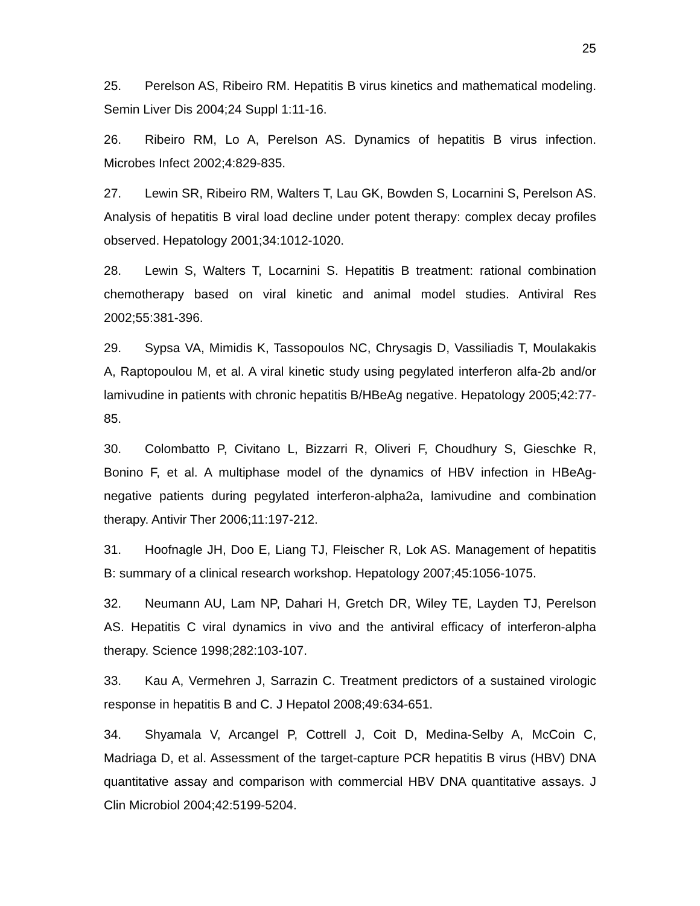25
25. Perelson AS, Ribeiro RM. Hepatitis B virus kinetics and mathematical modeling. Semin Liver Dis 2004;24 Suppl 1:11-16.
26. Ribeiro RM, Lo A, Perelson AS. Dynamics of hepatitis B virus infection. Microbes Infect 2002;4:829-835.
27. Lewin SR, Ribeiro RM, Walters T, Lau GK, Bowden S, Locarnini S, Perelson AS. Analysis of hepatitis B viral load decline under potent therapy: complex decay profiles observed. Hepatology 2001;34:1012-1020.
28. Lewin S, Walters T, Locarnini S. Hepatitis B treatment: rational combination chemotherapy based on viral kinetic and animal model studies. Antiviral Res 2002;55:381-396.
29. Sypsa VA, Mimidis K, Tassopoulos NC, Chrysagis D, Vassiliadis T, Moulakakis A, Raptopoulou M, et al. A viral kinetic study using pegylated interferon alfa-2b and/or lamivudine in patients with chronic hepatitis B/HBeAg negative. Hepatology 2005;42:77-85.
30. Colombatto P, Civitano L, Bizzarri R, Oliveri F, Choudhury S, Gieschke R, Bonino F, et al. A multiphase model of the dynamics of HBV infection in HBeAg-negative patients during pegylated interferon-alpha2a, lamivudine and combination therapy. Antivir Ther 2006;11:197-212.
31. Hoofnagle JH, Doo E, Liang TJ, Fleischer R, Lok AS. Management of hepatitis B: summary of a clinical research workshop. Hepatology 2007;45:1056-1075.
32. Neumann AU, Lam NP, Dahari H, Gretch DR, Wiley TE, Layden TJ, Perelson AS. Hepatitis C viral dynamics in vivo and the antiviral efficacy of interferon-alpha therapy. Science 1998;282:103-107.
33. Kau A, Vermehren J, Sarrazin C. Treatment predictors of a sustained virologic response in hepatitis B and C. J Hepatol 2008;49:634-651.
34. Shyamala V, Arcangel P, Cottrell J, Coit D, Medina-Selby A, McCoin C, Madriaga D, et al. Assessment of the target-capture PCR hepatitis B virus (HBV) DNA quantitative assay and comparison with commercial HBV DNA quantitative assays. J Clin Microbiol 2004;42:5199-5204.